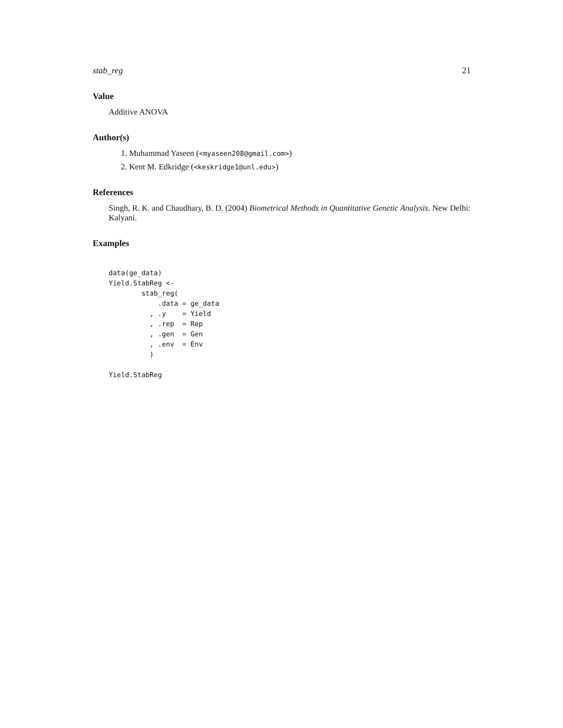stab_reg 21
Value
Additive ANOVA
Author(s)
1. Muhammad Yaseen (<myaseen208@gmail.com>)
2. Kent M. Edkridge (<keskridge1@unl.edu>)
References
Singh, R. K. and Chaudhary, B. D. (2004) Biometrical Methods in Quantitative Genetic Analysis. New Delhi: Kalyani.
Examples
data(ge_data)
Yield.StabReg <-
        stab_reg(
            .data = ge_data
          , .y    = Yield
          , .rep  = Rep
          , .gen  = Gen
          , .env  = Env
          )

Yield.StabReg